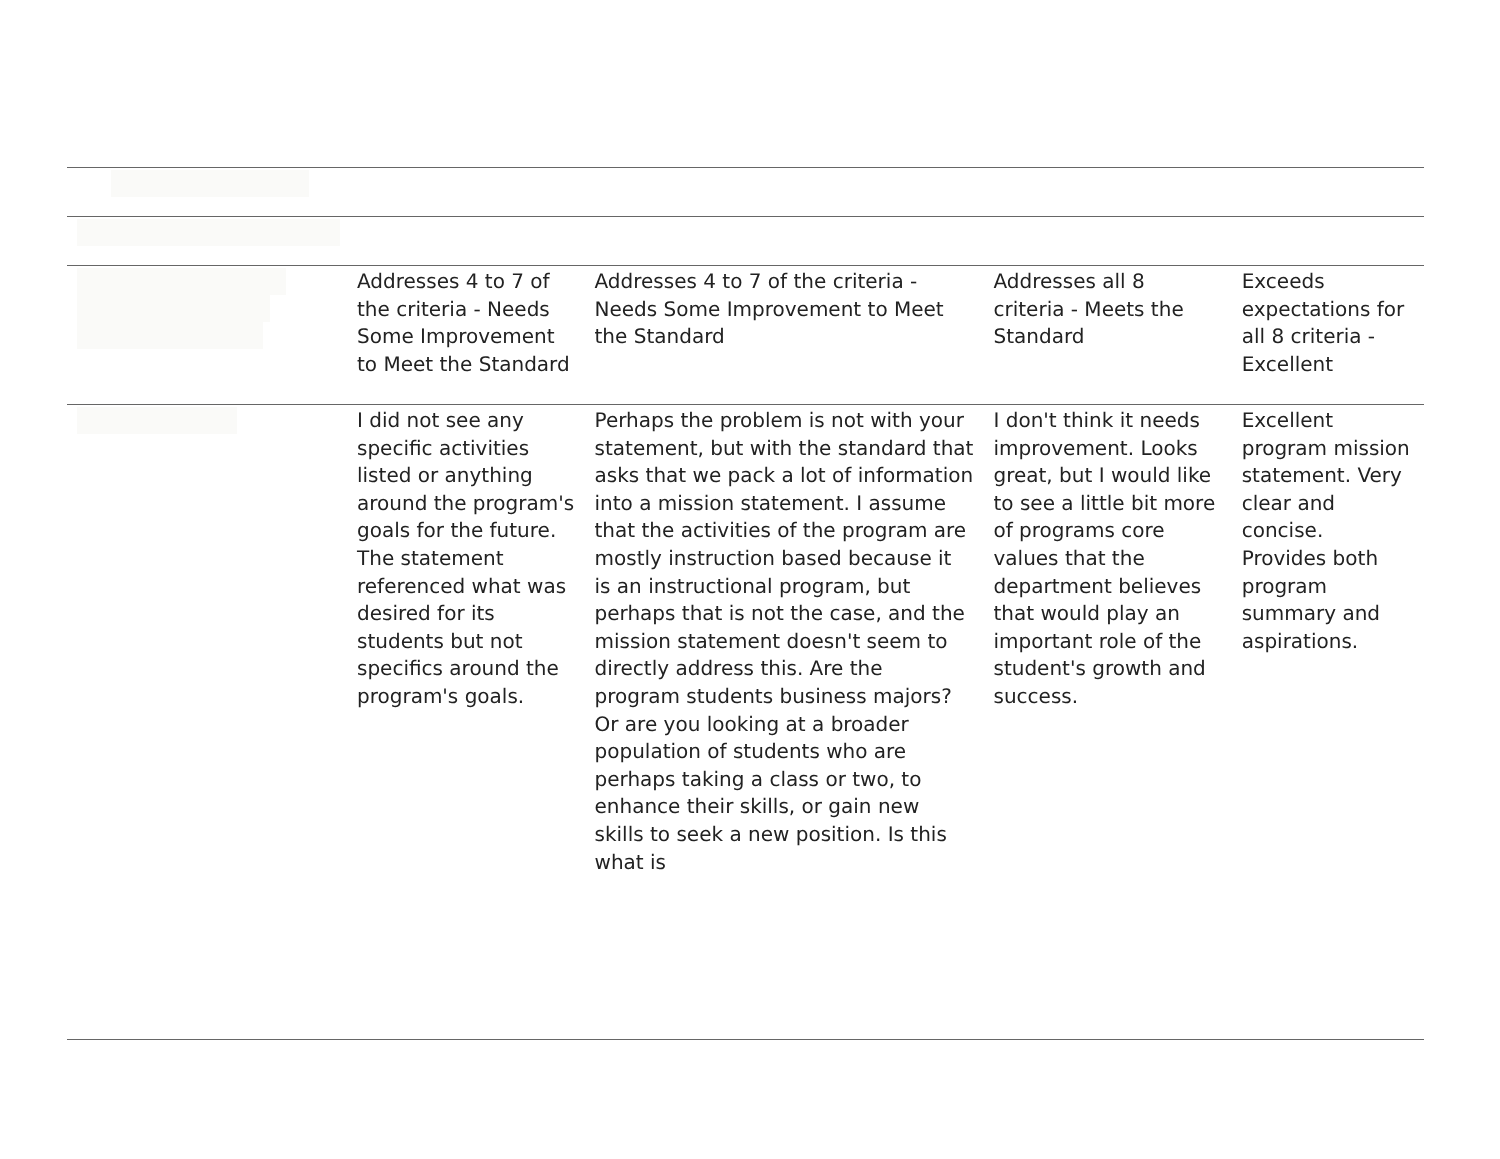| | Addresses 4 to 7 of the criteria - Needs Some Improvement to Meet the Standard | Addresses 4 to 7 of the criteria - Needs Some Improvement to Meet the Standard | Addresses all 8 criteria - Meets the Standard | Exceeds expectations for all 8 criteria - Excellent |
| | I did not see any specific activities listed or anything around the program's goals for the future. The statement referenced what was desired for its students but not specifics around the program's goals. | Perhaps the problem is not with your statement, but with the standard that asks that we pack a lot of information into a mission statement. I assume that the activities of the program are mostly instruction based because it is an instructional program, but perhaps that is not the case, and the mission statement doesn't seem to directly address this. Are the program students business majors? Or are you looking at a broader population of students who are perhaps taking a class or two, to enhance their skills, or gain new skills to seek a new position. Is this what is | I don't think it needs improvement. Looks great, but I would like to see a little bit more of programs core values that the department believes that would play an important role of the student's growth and success. | Excellent program mission statement. Very clear and concise. Provides both program summary and aspirations. |